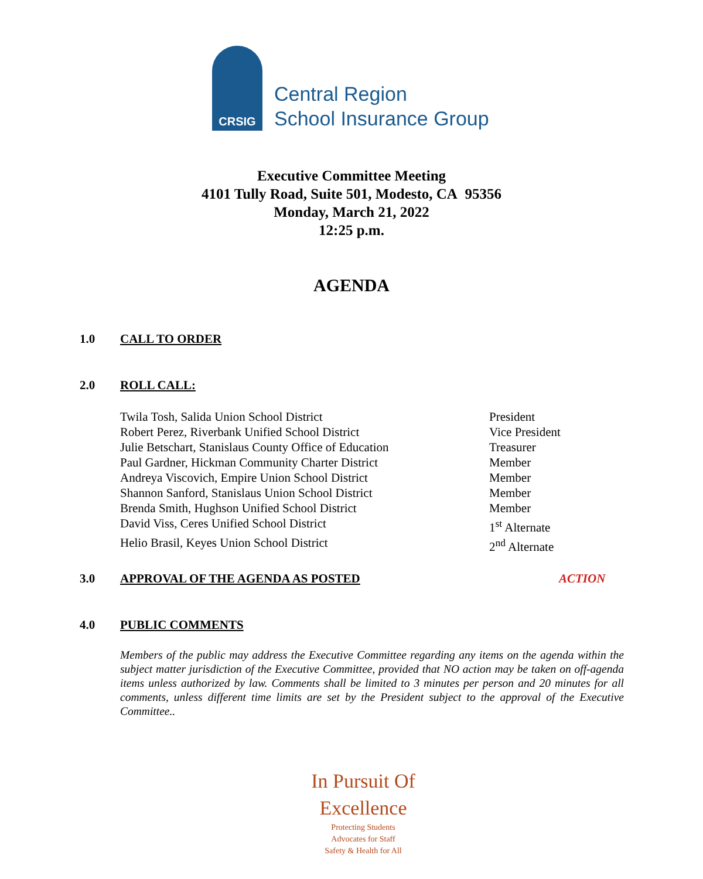CRSIG
Central Region
School Insurance Group
Executive Committee Meeting
4101 Tully Road, Suite 501, Modesto, CA 95356
Monday, March 21, 2022
12:25 p.m.
AGENDA
1.0 CALL TO ORDER
2.0 ROLL CALL:
Twila Tosh, Salida Union School District President
Robert Perez, Riverbank Unified School District Vice President
Julie Betschart, Stanislaus County Office of Education Treasurer
Paul Gardner, Hickman Community Charter District Member
Andreya Viscovich, Empire Union School District Member
Shannon Sanford, Stanislaus Union School District Member
Brenda Smith, Hughson Unified School District Member
David Viss, Ceres Unified School District 1<sup>st</sup> Alternate
Helio Brasil, Keyes Union School District 2<sup>nd</sup> Alternate
3.0 APPROVAL OF THE AGENDA AS POSTED
ACTION
4.0 PUBLIC COMMENTS
Members of the public may address the Executive Committee regarding any items on the agenda within the subject matter jurisdiction of the Executive Committee, provided that NO action may be taken on off-agenda items unless authorized by law. Comments shall be limited to 3 minutes per person and 20 minutes for all comments, unless different time limits are set by the President subject to the approval of the Executive Committee..
In Pursuit Of Excellence
Protecting Students
Advocates for Staff
Safety & Health for All